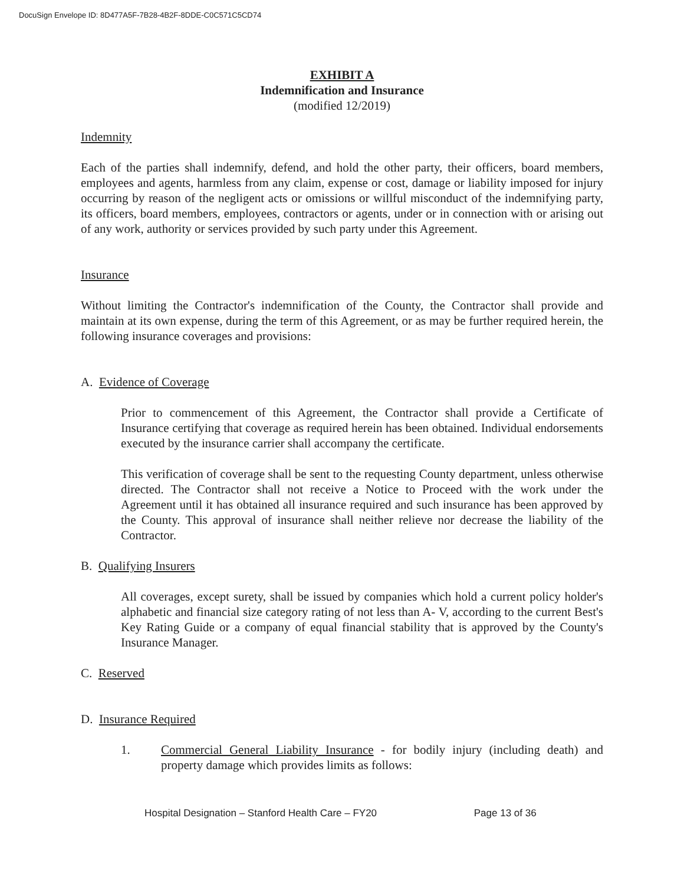DocuSign Envelope ID: 8D477A5F-7B28-4B2F-8DDE-C0C571C5CD74
EXHIBIT A
Indemnification and Insurance
(modified 12/2019)
Indemnity
Each of the parties shall indemnify, defend, and hold the other party, their officers, board members, employees and agents, harmless from any claim, expense or cost, damage or liability imposed for injury occurring by reason of the negligent acts or omissions or willful misconduct of the indemnifying party, its officers, board members, employees, contractors or agents, under or in connection with or arising out of any work, authority or services provided by such party under this Agreement.
Insurance
Without limiting the Contractor's indemnification of the County, the Contractor shall provide and maintain at its own expense, during the term of this Agreement, or as may be further required herein, the following insurance coverages and provisions:
A. Evidence of Coverage
Prior to commencement of this Agreement, the Contractor shall provide a Certificate of Insurance certifying that coverage as required herein has been obtained. Individual endorsements executed by the insurance carrier shall accompany the certificate.
This verification of coverage shall be sent to the requesting County department, unless otherwise directed. The Contractor shall not receive a Notice to Proceed with the work under the Agreement until it has obtained all insurance required and such insurance has been approved by the County. This approval of insurance shall neither relieve nor decrease the liability of the Contractor.
B. Qualifying Insurers
All coverages, except surety, shall be issued by companies which hold a current policy holder's alphabetic and financial size category rating of not less than A- V, according to the current Best's Key Rating Guide or a company of equal financial stability that is approved by the County's Insurance Manager.
C. Reserved
D. Insurance Required
1. Commercial General Liability Insurance - for bodily injury (including death) and property damage which provides limits as follows:
Hospital Designation – Stanford Health Care – FY20 Page 13 of 36